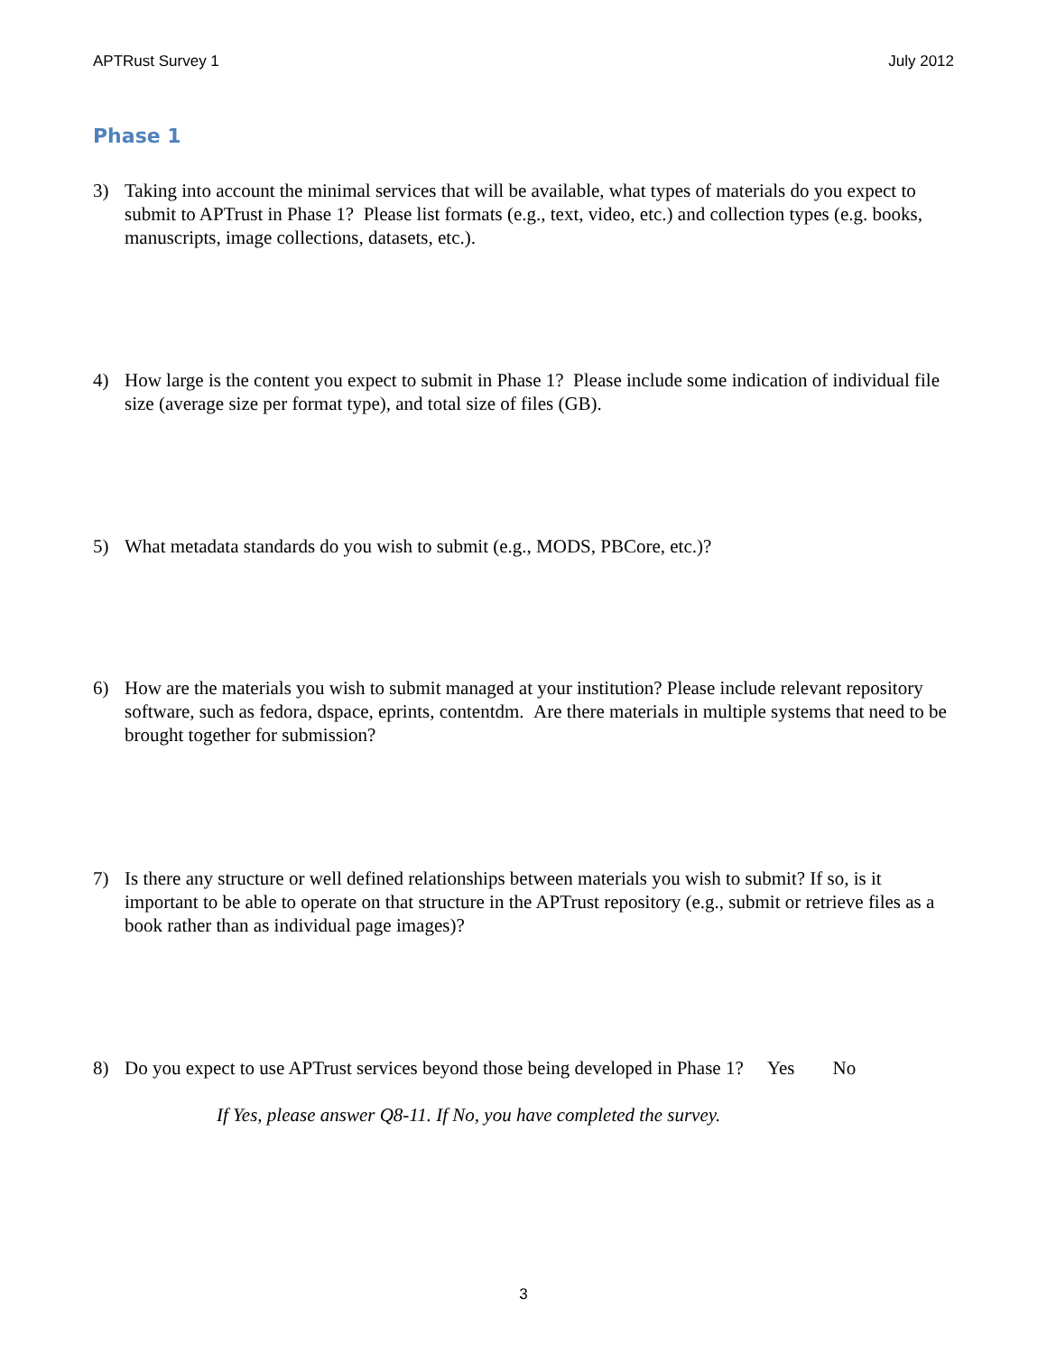APTRust Survey 1 July 2012
Phase 1
3) Taking into account the minimal services that will be available, what types of materials do you expect to submit to APTrust in Phase 1? Please list formats (e.g., text, video, etc.) and collection types (e.g. books, manuscripts, image collections, datasets, etc.).
4) How large is the content you expect to submit in Phase 1? Please include some indication of individual file size (average size per format type), and total size of files (GB).
5) What metadata standards do you wish to submit (e.g., MODS, PBCore, etc.)?
6) How are the materials you wish to submit managed at your institution? Please include relevant repository software, such as fedora, dspace, eprints, contentdm. Are there materials in multiple systems that need to be brought together for submission?
7) Is there any structure or well defined relationships between materials you wish to submit? If so, is it important to be able to operate on that structure in the APTrust repository (e.g., submit or retrieve files as a book rather than as individual page images)?
8) Do you expect to use APTrust services beyond those being developed in Phase 1? Yes No
If Yes, please answer Q8-11. If No, you have completed the survey.
3